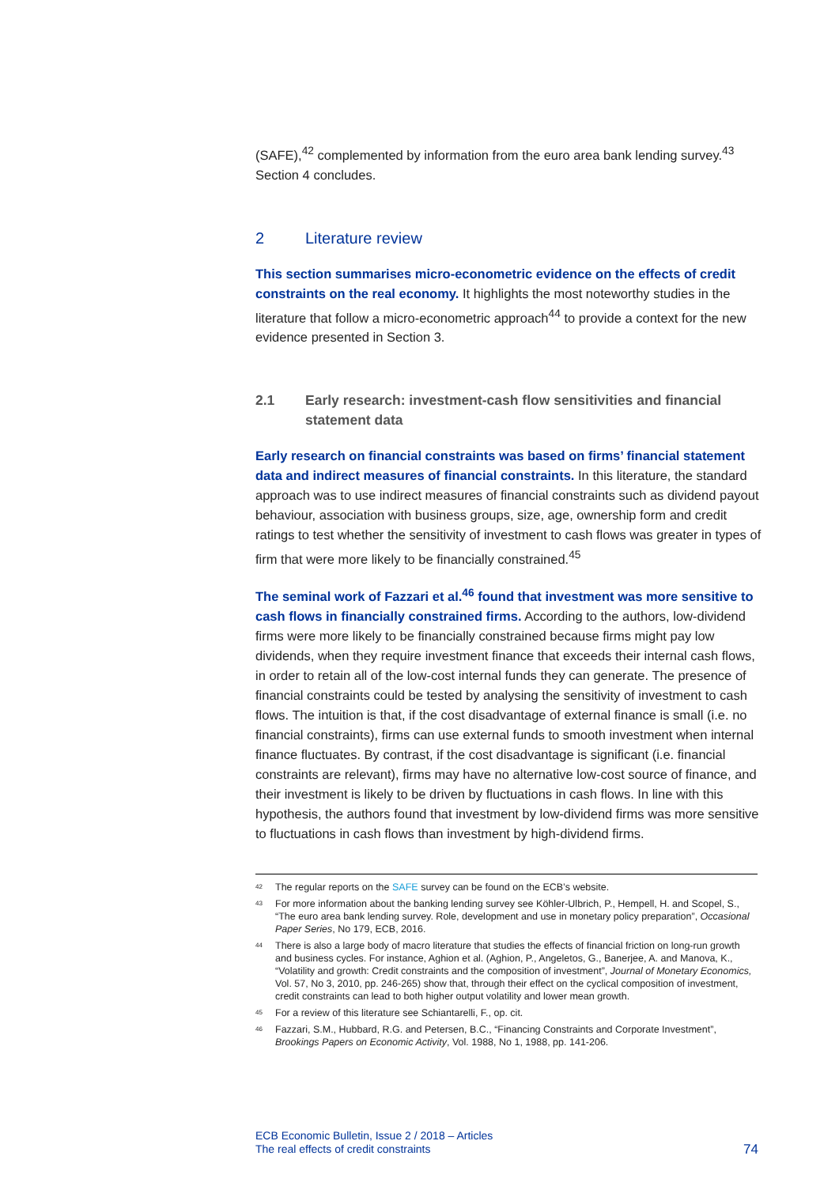(SAFE),<sup>42</sup> complemented by information from the euro area bank lending survey.<sup>43</sup> Section 4 concludes.
2 Literature review
This section summarises micro-econometric evidence on the effects of credit constraints on the real economy. It highlights the most noteworthy studies in the literature that follow a micro-econometric approach<sup>44</sup> to provide a context for the new evidence presented in Section 3.
2.1 Early research: investment-cash flow sensitivities and financial statement data
Early research on financial constraints was based on firms’ financial statement data and indirect measures of financial constraints. In this literature, the standard approach was to use indirect measures of financial constraints such as dividend payout behaviour, association with business groups, size, age, ownership form and credit ratings to test whether the sensitivity of investment to cash flows was greater in types of firm that were more likely to be financially constrained.<sup>45</sup>
The seminal work of Fazzari et al.<sup>46</sup> found that investment was more sensitive to cash flows in financially constrained firms. According to the authors, low-dividend firms were more likely to be financially constrained because firms might pay low dividends, when they require investment finance that exceeds their internal cash flows, in order to retain all of the low-cost internal funds they can generate. The presence of financial constraints could be tested by analysing the sensitivity of investment to cash flows. The intuition is that, if the cost disadvantage of external finance is small (i.e. no financial constraints), firms can use external funds to smooth investment when internal finance fluctuates. By contrast, if the cost disadvantage is significant (i.e. financial constraints are relevant), firms may have no alternative low-cost source of finance, and their investment is likely to be driven by fluctuations in cash flows. In line with this hypothesis, the authors found that investment by low-dividend firms was more sensitive to fluctuations in cash flows than investment by high-dividend firms.
<sup>42</sup> The regular reports on the SAFE survey can be found on the ECB’s website.
<sup>43</sup> For more information about the banking lending survey see Köhler-Ulbrich, P., Hempell, H. and Scopel, S., “The euro area bank lending survey. Role, development and use in monetary policy preparation”, Occasional Paper Series, No 179, ECB, 2016.
<sup>44</sup> There is also a large body of macro literature that studies the effects of financial friction on long-run growth and business cycles. For instance, Aghion et al. (Aghion, P., Angeletos, G., Banerjee, A. and Manova, K., “Volatility and growth: Credit constraints and the composition of investment”, Journal of Monetary Economics, Vol. 57, No 3, 2010, pp. 246-265) show that, through their effect on the cyclical composition of investment, credit constraints can lead to both higher output volatility and lower mean growth.
<sup>45</sup> For a review of this literature see Schiantarelli, F., op. cit.
<sup>46</sup> Fazzari, S.M., Hubbard, R.G. and Petersen, B.C., “Financing Constraints and Corporate Investment”, Brookings Papers on Economic Activity, Vol. 1988, No 1, 1988, pp. 141-206.
ECB Economic Bulletin, Issue 2 / 2018 – Articles
The real effects of credit constraints
74